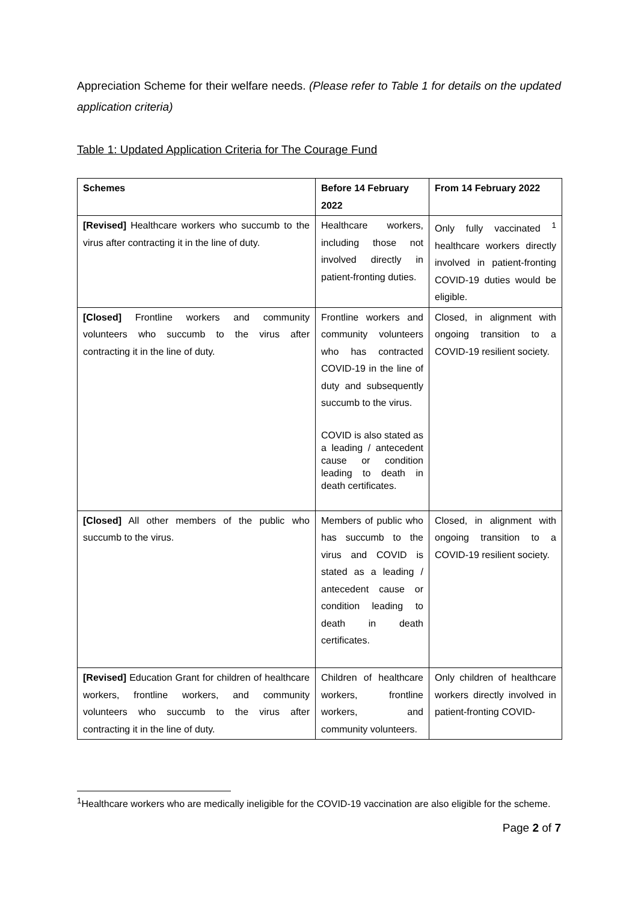Appreciation Scheme for their welfare needs. (Please refer to Table 1 for details on the updated application criteria)
Table 1: Updated Application Criteria for The Courage Fund
| Schemes | Before 14 February 2022 | From 14 February 2022 |
| --- | --- | --- |
| [Revised] Healthcare workers who succumb to the virus after contracting it in the line of duty. | Healthcare workers, including those not involved directly in patient-fronting duties. | Only fully vaccinated <sup>1</sup> healthcare workers directly involved in patient-fronting COVID-19 duties would be eligible. |
| [Closed] Frontline workers and community volunteers who succumb to the virus after contracting it in the line of duty. | Frontline workers and community volunteers who has contracted COVID-19 in the line of duty and subsequently succumb to the virus. COVID is also stated as a leading / antecedent cause or condition leading to death in death certificates. | Closed, in alignment with ongoing transition to a COVID-19 resilient society. |
| [Closed] All other members of the public who succumb to the virus. | Members of public who has succumb to the virus and COVID is stated as a leading / antecedent cause or condition leading to death in death certificates. | Closed, in alignment with ongoing transition to a COVID-19 resilient society. |
| [Revised] Education Grant for children of healthcare workers, frontline workers, and community volunteers who succumb to the virus after contracting it in the line of duty. | Children of healthcare workers, frontline workers, and community volunteers. | Only children of healthcare workers directly involved in patient-fronting COVID- |
<sup>1</sup> Healthcare workers who are medically ineligible for the COVID-19 vaccination are also eligible for the scheme.
Page 2 of 7